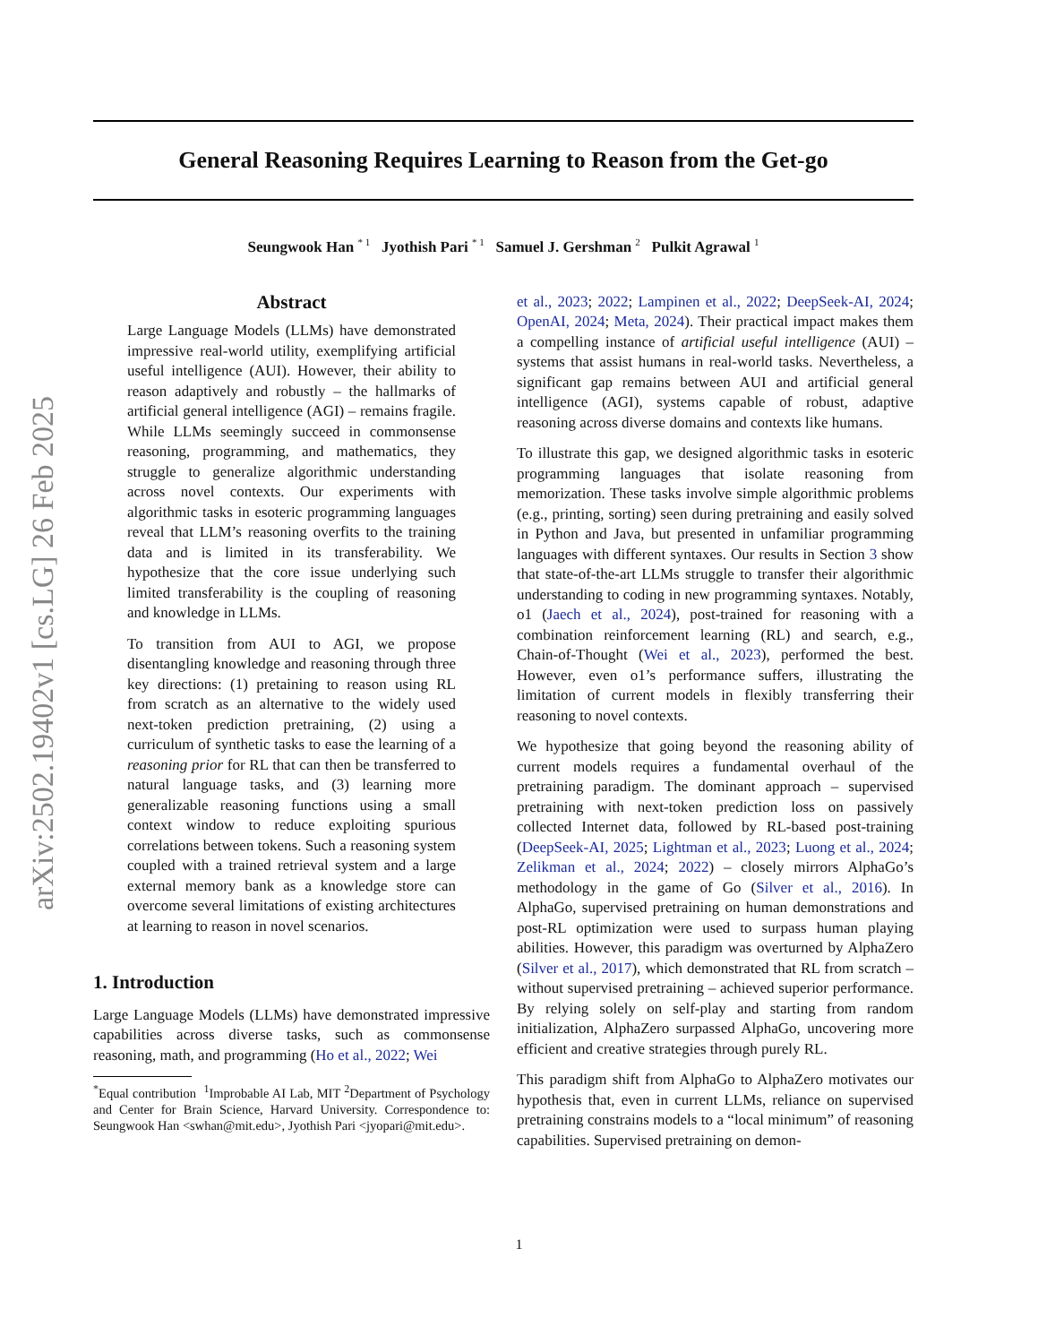arXiv:2502.19402v1 [cs.LG] 26 Feb 2025
General Reasoning Requires Learning to Reason from the Get-go
Seungwook Han <sup>* 1</sup> Jyothish Pari <sup>* 1</sup> Samuel J. Gershman <sup>2</sup> Pulkit Agrawal <sup>1</sup>
Abstract
Large Language Models (LLMs) have demonstrated impressive real-world utility, exemplifying artificial useful intelligence (AUI). However, their ability to reason adaptively and robustly – the hallmarks of artificial general intelligence (AGI) – remains fragile. While LLMs seemingly succeed in commonsense reasoning, programming, and mathematics, they struggle to generalize algorithmic understanding across novel contexts. Our experiments with algorithmic tasks in esoteric programming languages reveal that LLM’s reasoning overfits to the training data and is limited in its transferability. We hypothesize that the core issue underlying such limited transferability is the coupling of reasoning and knowledge in LLMs.
To transition from AUI to AGI, we propose disentangling knowledge and reasoning through three key directions: (1) pretaining to reason using RL from scratch as an alternative to the widely used next-token prediction pretraining, (2) using a curriculum of synthetic tasks to ease the learning of a reasoning prior for RL that can then be transferred to natural language tasks, and (3) learning more generalizable reasoning functions using a small context window to reduce exploiting spurious correlations between tokens. Such a reasoning system coupled with a trained retrieval system and a large external memory bank as a knowledge store can overcome several limitations of existing architectures at learning to reason in novel scenarios.
1. Introduction
Large Language Models (LLMs) have demonstrated impressive capabilities across diverse tasks, such as commonsense reasoning, math, and programming (Ho et al., 2022; Wei
<sup>*</sup> Equal contribution <sup>1</sup>Improbable AI Lab, MIT <sup>2</sup>Department of Psychology and Center for Brain Science, Harvard University. Correspondence to: Seungwook Han <swhan@mit.edu>, Jyothish Pari <jyopari@mit.edu>.
et al., 2023; 2022; Lampinen et al., 2022; DeepSeek-AI, 2024; OpenAI, 2024; Meta, 2024). Their practical impact makes them a compelling instance of artificial useful intelligence (AUI) – systems that assist humans in real-world tasks. Nevertheless, a significant gap remains between AUI and artificial general intelligence (AGI), systems capable of robust, adaptive reasoning across diverse domains and contexts like humans.
To illustrate this gap, we designed algorithmic tasks in esoteric programming languages that isolate reasoning from memorization. These tasks involve simple algorithmic problems (e.g., printing, sorting) seen during pretraining and easily solved in Python and Java, but presented in unfamiliar programming languages with different syntaxes. Our results in Section 3 show that state-of-the-art LLMs struggle to transfer their algorithmic understanding to coding in new programming syntaxes. Notably, o1 (Jaech et al., 2024), post-trained for reasoning with a combination reinforcement learning (RL) and search, e.g., Chain-of-Thought (Wei et al., 2023), performed the best. However, even o1’s performance suffers, illustrating the limitation of current models in flexibly transferring their reasoning to novel contexts.
We hypothesize that going beyond the reasoning ability of current models requires a fundamental overhaul of the pretraining paradigm. The dominant approach – supervised pretraining with next-token prediction loss on passively collected Internet data, followed by RL-based post-training (DeepSeek-AI, 2025; Lightman et al., 2023; Luong et al., 2024; Zelikman et al., 2024; 2022) – closely mirrors AlphaGo’s methodology in the game of Go (Silver et al., 2016). In AlphaGo, supervised pretraining on human demonstrations and post-RL optimization were used to surpass human playing abilities. However, this paradigm was overturned by AlphaZero (Silver et al., 2017), which demonstrated that RL from scratch – without supervised pretraining – achieved superior performance. By relying solely on self-play and starting from random initialization, AlphaZero surpassed AlphaGo, uncovering more efficient and creative strategies through purely RL.
This paradigm shift from AlphaGo to AlphaZero motivates our hypothesis that, even in current LLMs, reliance on supervised pretraining constrains models to a “local minimum” of reasoning capabilities. Supervised pretraining on demon-
1